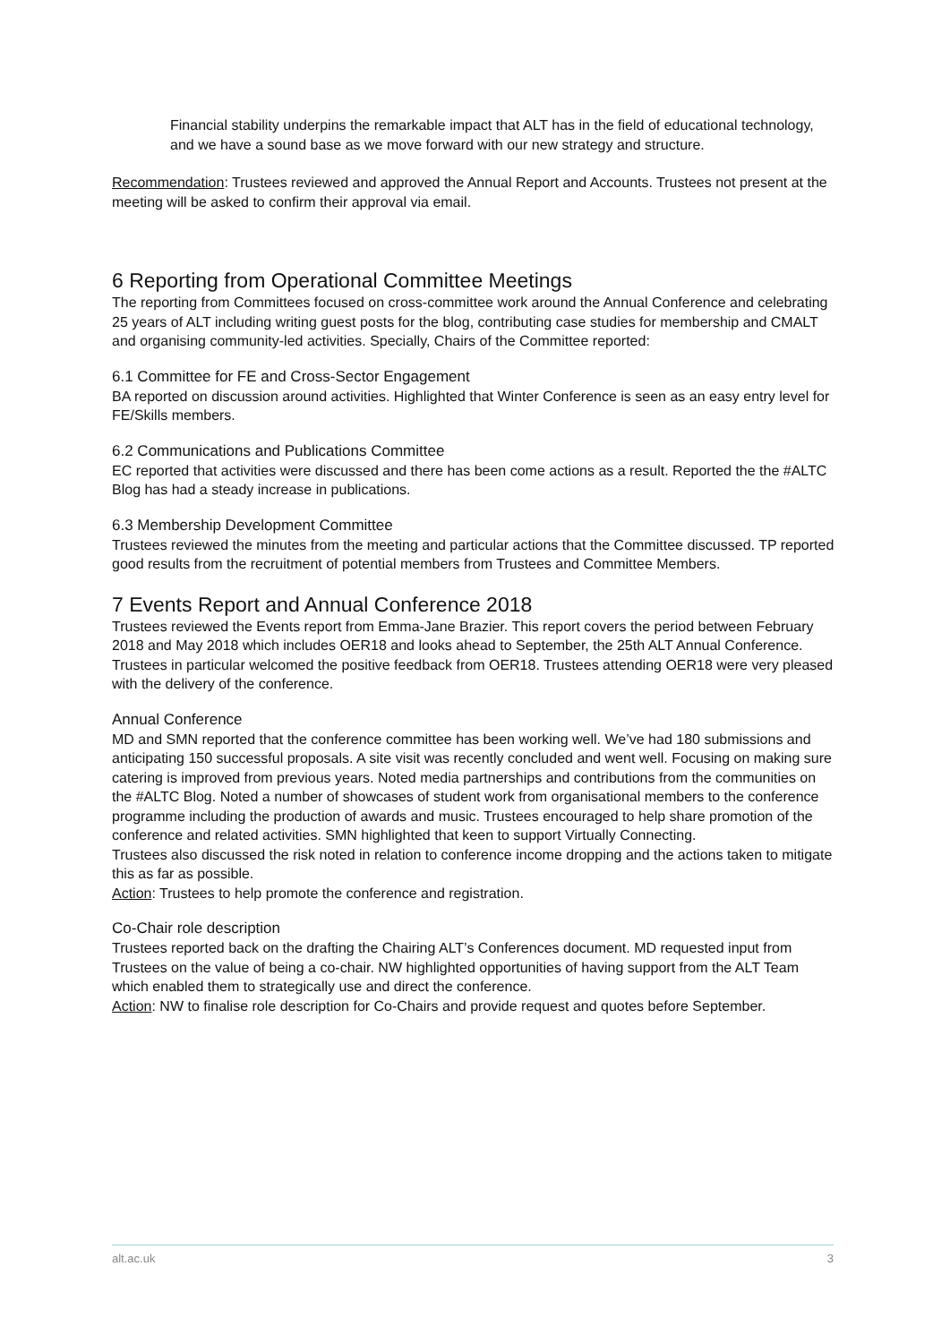Financial stability underpins the remarkable impact that ALT has in the field of educational technology, and we have a sound base as we move forward with our new strategy and structure.
Recommendation: Trustees reviewed and approved the Annual Report and Accounts. Trustees not present at the meeting will be asked to confirm their approval via email.
6 Reporting from Operational Committee Meetings
The reporting from Committees focused on cross-committee work around the Annual Conference and celebrating 25 years of ALT including writing guest posts for the blog, contributing case studies for membership and CMALT and organising community-led activities. Specially, Chairs of the Committee reported:
6.1 Committee for FE and Cross-Sector Engagement
BA reported on discussion around activities. Highlighted that Winter Conference is seen as an easy entry level for FE/Skills members.
6.2 Communications and Publications Committee
EC reported that activities were discussed and there has been come actions as a result. Reported the the #ALTC Blog has had a steady increase in publications.
6.3 Membership Development Committee
Trustees reviewed the minutes from the meeting and particular actions that the Committee discussed. TP reported good results from the recruitment of potential members from Trustees and Committee Members.
7 Events Report and Annual Conference 2018
Trustees reviewed the Events report from Emma-Jane Brazier. This report covers the period between February 2018 and May 2018 which includes OER18 and looks ahead to September, the 25th ALT Annual Conference. Trustees in particular welcomed the positive feedback from OER18. Trustees attending OER18 were very pleased with the delivery of the conference.
Annual Conference
MD and SMN reported that the conference committee has been working well. We’ve had 180 submissions and anticipating 150 successful proposals. A site visit was recently concluded and went well. Focusing on making sure catering is improved from previous years. Noted media partnerships and contributions from the communities on the #ALTC Blog. Noted a number of showcases of student work from organisational members to the conference programme including the production of awards and music. Trustees encouraged to help share promotion of the conference and related activities. SMN highlighted that keen to support Virtually Connecting.
Trustees also discussed the risk noted in relation to conference income dropping and the actions taken to mitigate this as far as possible.
Action: Trustees to help promote the conference and registration.
Co-Chair role description
Trustees reported back on the drafting the Chairing ALT’s Conferences document. MD requested input from Trustees on the value of being a co-chair. NW highlighted opportunities of having support from the ALT Team which enabled them to strategically use and direct the conference.
Action: NW to finalise role description for Co-Chairs and provide request and quotes before September.
alt.ac.uk 3